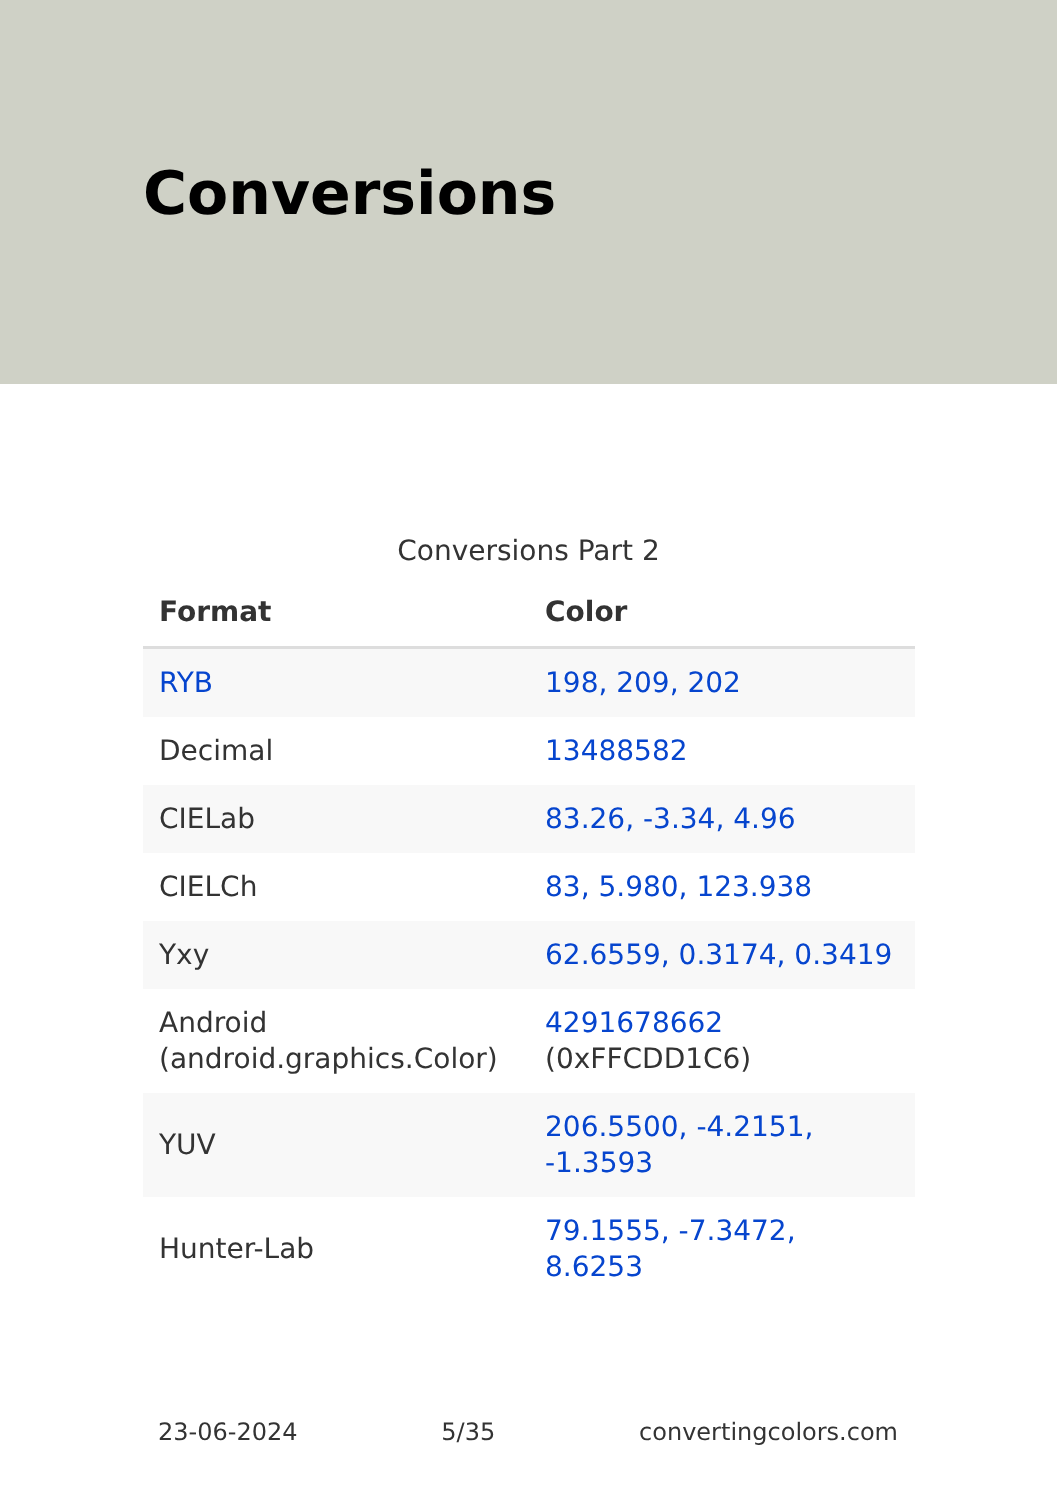Conversions
Conversions Part 2
| Format | Color |
| --- | --- |
| RYB | 198, 209, 202 |
| Decimal | 13488582 |
| CIELab | 83.26, -3.34, 4.96 |
| CIELCh | 83, 5.980, 123.938 |
| Yxy | 62.6559, 0.3174, 0.3419 |
| Android (android.graphics.Color) | 4291678662 (0xFFCDD1C6) |
| YUV | 206.5500, -4.2151, -1.3593 |
| Hunter-Lab | 79.1555, -7.3472, 8.6253 |
23-06-2024 5/35 convertingcolors.com